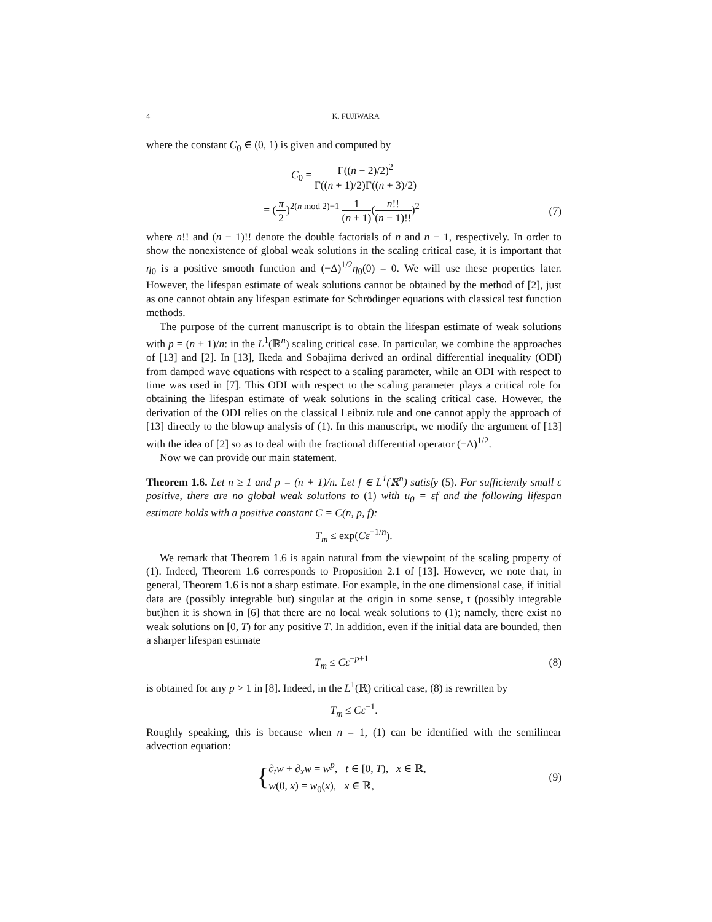4 K. FUJIWARA
where the constant C<sub>0</sub> ∈ (0, 1) is given and computed by
C<sub>0</sub> = Γ((n + 2)/2)<sup>2</sup> Γ((n + 1)/2)Γ((n + 3)/2)
= (π 2)<sup>2(n mod 2)−1</sup> 1 (n + 1)(n!! (n − 1)!!)<sup>2</sup>
(7)
where n!! and (n − 1)!! denote the double factorials of n and n − 1, respectively. In order to show the nonexistence of global weak solutions in the scaling critical case, it is important that η<sub>0</sub> is a positive smooth function and (−Δ)<sup>1/2</sup>η<sub>0</sub>(0) = 0. We will use these properties later. However, the lifespan estimate of weak solutions cannot be obtained by the method of [2], just as one cannot obtain any lifespan estimate for Schrödinger equations with classical test function methods.
The purpose of the current manuscript is to obtain the lifespan estimate of weak solutions with p = (n + 1)/n: in the L<sup>1</sup>(ℝ<sup>n</sup>) scaling critical case. In particular, we combine the approaches of [13] and [2]. In [13], Ikeda and Sobajima derived an ordinal differential inequality (ODI) from damped wave equations with respect to a scaling parameter, while an ODI with respect to time was used in [7]. This ODI with respect to the scaling parameter plays a critical role for obtaining the lifespan estimate of weak solutions in the scaling critical case. However, the derivation of the ODI relies on the classical Leibniz rule and one cannot apply the approach of [13] directly to the blowup analysis of (1). In this manuscript, we modify the argument of [13] with the idea of [2] so as to deal with the fractional differential operator (−Δ)<sup>1/2</sup>.
Now we can provide our main statement.
Theorem 1.6. Let n ≥ 1 and p = (n + 1)/n. Let f ∈ L<sup>1</sup>(ℝ<sup>n</sup>) satisfy (5). For sufficiently small ε positive, there are no global weak solutions to (1) with u<sub>0</sub> = εf and the following lifespan estimate holds with a positive constant C = C(n, p, f):
T<sub>m</sub> ≤ exp(Cε<sup>−1/n</sup>).
We remark that Theorem 1.6 is again natural from the viewpoint of the scaling property of (1). Indeed, Theorem 1.6 corresponds to Proposition 2.1 of [13]. However, we note that, in general, Theorem 1.6 is not a sharp estimate. For example, in the one dimensional case, if initial data are (possibly integrable but) singular at the origin in some sense, t (possibly integrable but)hen it is shown in [6] that there are no local weak solutions to (1); namely, there exist no weak solutions on [0, T) for any positive T. In addition, even if the initial data are bounded, then a sharper lifespan estimate
T<sub>m</sub> ≤ Cε<sup>−p+1</sup> (8)
is obtained for any p > 1 in [8]. Indeed, in the L<sup>1</sup>(ℝ) critical case, (8) is rewritten by
T<sub>m</sub> ≤ Cε<sup>−1</sup>.
Roughly speaking, this is because when n = 1, (1) can be identified with the semilinear advection equation:
{∂<sub>t</sub>w + ∂<sub>x</sub>w = w<sup>p</sup>, t ∈ [0, T), x ∈ ℝ,
w(0, x) = w<sub>0</sub>(x), x ∈ ℝ,
(9)